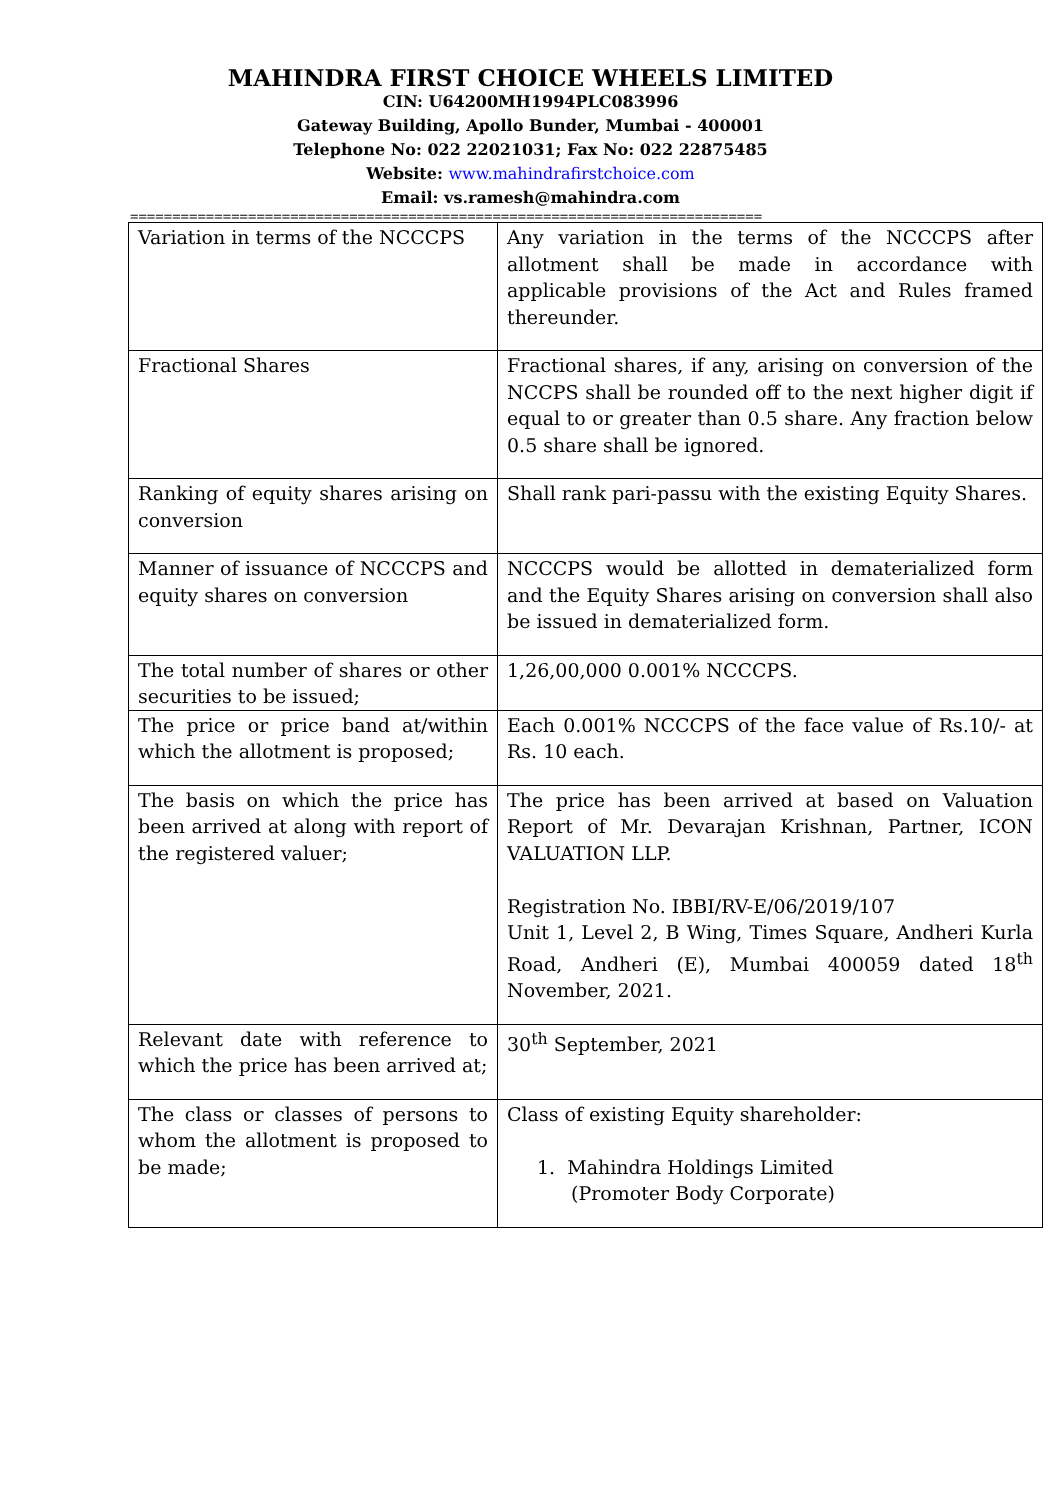MAHINDRA FIRST CHOICE WHEELS LIMITED
CIN: U64200MH1994PLC083996
Gateway Building, Apollo Bunder, Mumbai - 400001
Telephone No: 022 22021031; Fax No: 022 22875485
Website: www.mahindrafirstchoice.com
Email: vs.ramesh@mahindra.com
===========================================================================
| Variation in terms of the NCCCPS | Any variation in the terms of the NCCCPS after allotment shall be made in accordance with applicable provisions of the Act and Rules framed thereunder. |
| Fractional Shares | Fractional shares, if any, arising on conversion of the NCCPS shall be rounded off to the next higher digit if equal to or greater than 0.5 share. Any fraction below 0.5 share shall be ignored. |
| Ranking of equity shares arising on conversion | Shall rank pari-passu with the existing Equity Shares. |
| Manner of issuance of NCCCPS and equity shares on conversion | NCCCPS would be allotted in dematerialized form and the Equity Shares arising on conversion shall also be issued in dematerialized form. |
| The total number of shares or other securities to be issued; | 1,26,00,000 0.001% NCCCPS. |
| The price or price band at/within which the allotment is proposed; | Each 0.001% NCCCPS of the face value of Rs.10/- at Rs. 10 each. |
| The basis on which the price has been arrived at along with report of the registered valuer; | The price has been arrived at based on Valuation Report of Mr. Devarajan Krishnan, Partner, ICON VALUATION LLP. Registration No. IBBI/RV-E/06/2019/107 Unit 1, Level 2, B Wing, Times Square, Andheri Kurla Road, Andheri (E), Mumbai 400059 dated 18<sup>th</sup> November, 2021. |
| Relevant date with reference to which the price has been arrived at; | 30<sup>th</sup> September, 2021 |
| The class or classes of persons to whom the allotment is proposed to be made; | Class of existing Equity shareholder: 1. Mahindra Holdings Limited (Promoter Body Corporate) |